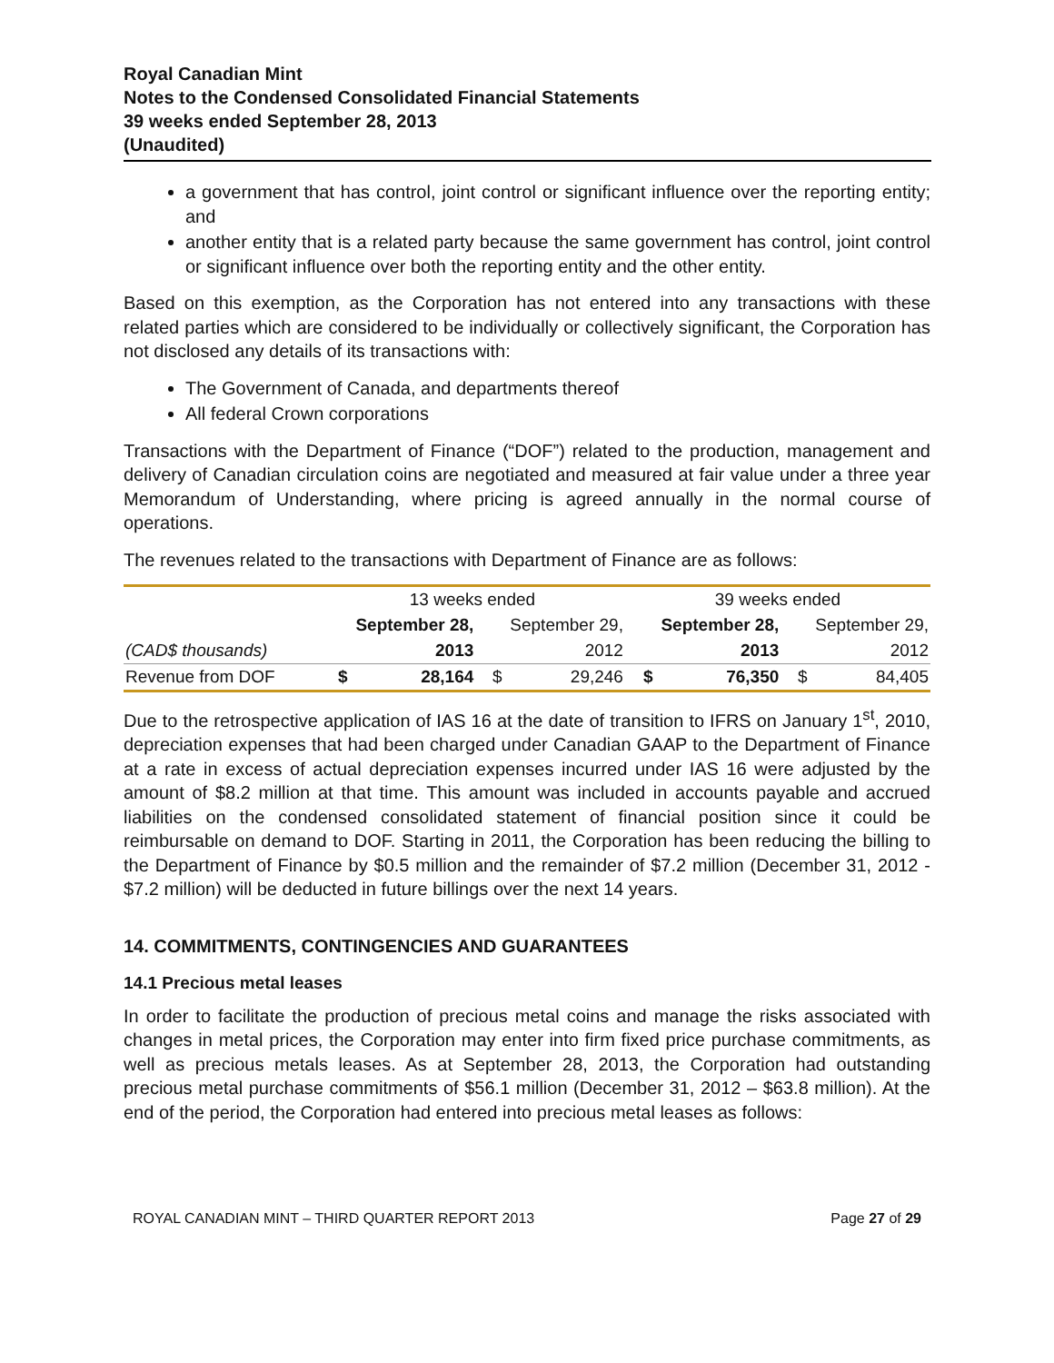Royal Canadian Mint
Notes to the Condensed Consolidated Financial Statements
39 weeks ended September 28, 2013
(Unaudited)
a government that has control, joint control or significant influence over the reporting entity; and
another entity that is a related party because the same government has control, joint control or significant influence over both the reporting entity and the other entity.
Based on this exemption, as the Corporation has not entered into any transactions with these related parties which are considered to be individually or collectively significant, the Corporation has not disclosed any details of its transactions with:
The Government of Canada, and departments thereof
All federal Crown corporations
Transactions with the Department of Finance (“DOF”) related to the production, management and delivery of Canadian circulation coins are negotiated and measured at fair value under a three year Memorandum of Understanding, where pricing is agreed annually in the normal course of operations.
The revenues related to the transactions with Department of Finance are as follows:
| | 13 weeks ended | | | | 39 weeks ended | | | |
| | September 28, | | September 29, | | September 28, | | September 29, | |
| (CAD$ thousands) | | 2013 | | 2012 | | 2013 | | 2012 |
| Revenue from DOF | $ | 28,164 | $ | 29,246 | $ | 76,350 | $ | 84,405 |
Due to the retrospective application of IAS 16 at the date of transition to IFRS on January 1<sup>st</sup>, 2010, depreciation expenses that had been charged under Canadian GAAP to the Department of Finance at a rate in excess of actual depreciation expenses incurred under IAS 16 were adjusted by the amount of $8.2 million at that time. This amount was included in accounts payable and accrued liabilities on the condensed consolidated statement of financial position since it could be reimbursable on demand to DOF. Starting in 2011, the Corporation has been reducing the billing to the Department of Finance by $0.5 million and the remainder of $7.2 million (December 31, 2012 - $7.2 million) will be deducted in future billings over the next 14 years.
14. COMMITMENTS, CONTINGENCIES AND GUARANTEES
14.1 Precious metal leases
In order to facilitate the production of precious metal coins and manage the risks associated with changes in metal prices, the Corporation may enter into firm fixed price purchase commitments, as well as precious metals leases. As at September 28, 2013, the Corporation had outstanding precious metal purchase commitments of $56.1 million (December 31, 2012 – $63.8 million). At the end of the period, the Corporation had entered into precious metal leases as follows:
ROYAL CANADIAN MINT – THIRD QUARTER REPORT 2013 Page 27 of 29